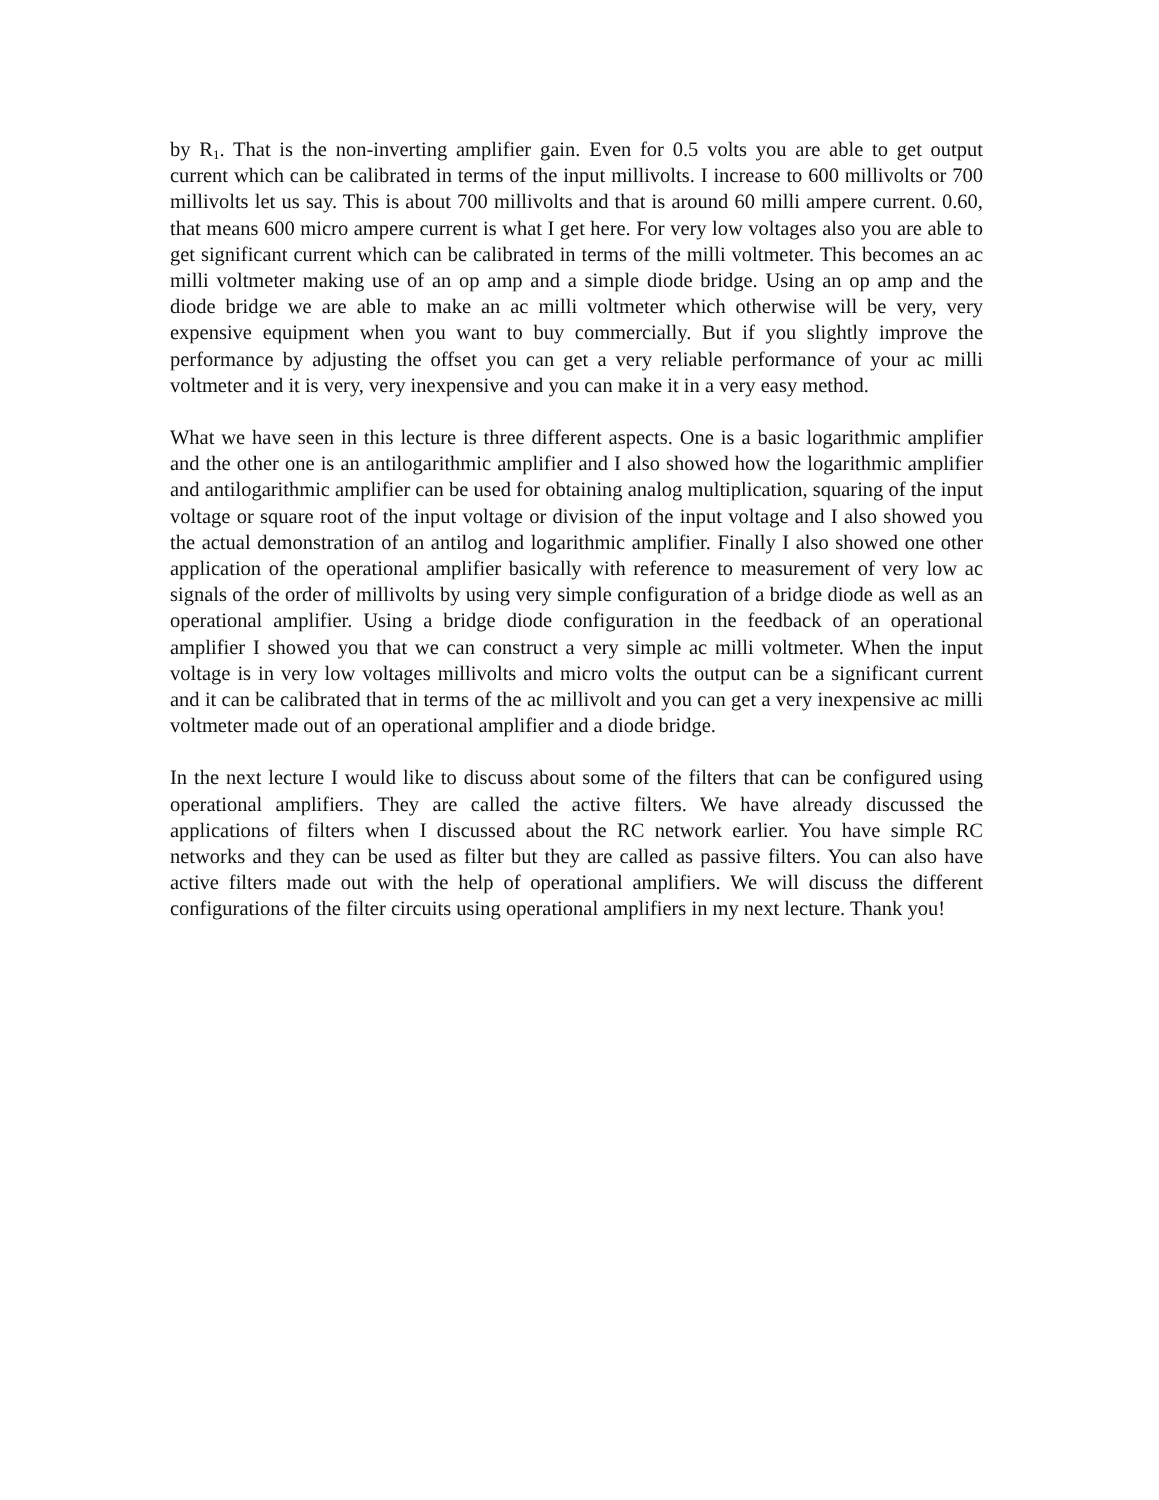by R<sub>1</sub>. That is the non-inverting amplifier gain. Even for 0.5 volts you are able to get output current which can be calibrated in terms of the input millivolts. I increase to 600 millivolts or 700 millivolts let us say. This is about 700 millivolts and that is around 60 milli ampere current. 0.60, that means 600 micro ampere current is what I get here. For very low voltages also you are able to get significant current which can be calibrated in terms of the milli voltmeter. This becomes an ac milli voltmeter making use of an op amp and a simple diode bridge. Using an op amp and the diode bridge we are able to make an ac milli voltmeter which otherwise will be very, very expensive equipment when you want to buy commercially. But if you slightly improve the performance by adjusting the offset you can get a very reliable performance of your ac milli voltmeter and it is very, very inexpensive and you can make it in a very easy method.
What we have seen in this lecture is three different aspects. One is a basic logarithmic amplifier and the other one is an antilogarithmic amplifier and I also showed how the logarithmic amplifier and antilogarithmic amplifier can be used for obtaining analog multiplication, squaring of the input voltage or square root of the input voltage or division of the input voltage and I also showed you the actual demonstration of an antilog and logarithmic amplifier. Finally I also showed one other application of the operational amplifier basically with reference to measurement of very low ac signals of the order of millivolts by using very simple configuration of a bridge diode as well as an operational amplifier. Using a bridge diode configuration in the feedback of an operational amplifier I showed you that we can construct a very simple ac milli voltmeter. When the input voltage is in very low voltages millivolts and micro volts the output can be a significant current and it can be calibrated that in terms of the ac millivolt and you can get a very inexpensive ac milli voltmeter made out of an operational amplifier and a diode bridge.
In the next lecture I would like to discuss about some of the filters that can be configured using operational amplifiers. They are called the active filters. We have already discussed the applications of filters when I discussed about the RC network earlier. You have simple RC networks and they can be used as filter but they are called as passive filters. You can also have active filters made out with the help of operational amplifiers. We will discuss the different configurations of the filter circuits using operational amplifiers in my next lecture. Thank you!